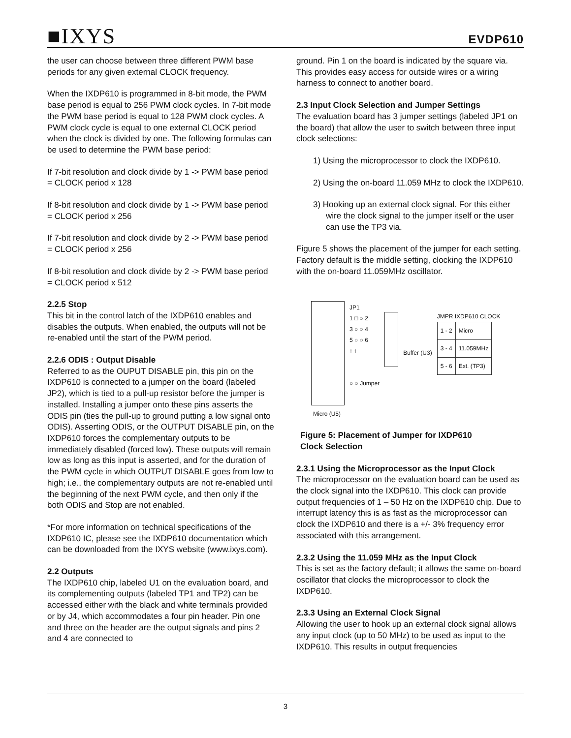■IXYS
EVDP610
the user can choose between three different PWM base periods for any given external CLOCK frequency.
When the IXDP610 is programmed in 8-bit mode, the PWM base period is equal to 256 PWM clock cycles. In 7-bit mode the PWM base period is equal to 128 PWM clock cycles. A PWM clock cycle is equal to one external CLOCK period when the clock is divided by one. The following formulas can be used to determine the PWM base period:
If 7-bit resolution and clock divide by 1 -> PWM base period = CLOCK period x 128
If 8-bit resolution and clock divide by 1 -> PWM base period = CLOCK period x 256
If 7-bit resolution and clock divide by 2 -> PWM base period = CLOCK period x 256
If 8-bit resolution and clock divide by 2 -> PWM base period = CLOCK period x 512
2.2.5 Stop
This bit in the control latch of the IXDP610 enables and disables the outputs. When enabled, the outputs will not be re-enabled until the start of the PWM period.
2.2.6 ODIS : Output Disable
Referred to as the OUPUT DISABLE pin, this pin on the IXDP610 is connected to a jumper on the board (labeled JP2), which is tied to a pull-up resistor before the jumper is installed. Installing a jumper onto these pins asserts the ODIS pin (ties the pull-up to ground putting a low signal onto ODIS). Asserting ODIS, or the OUTPUT DISABLE pin, on the IXDP610 forces the complementary outputs to be immediately disabled (forced low). These outputs will remain low as long as this input is asserted, and for the duration of the PWM cycle in which OUTPUT DISABLE goes from low to high; i.e., the complementary outputs are not re-enabled until the beginning of the next PWM cycle, and then only if the both ODIS and Stop are not enabled.
*For more information on technical specifications of the IXDP610 IC, please see the IXDP610 documentation which can be downloaded from the IXYS website (www.ixys.com).
2.2 Outputs
The IXDP610 chip, labeled U1 on the evaluation board, and its complementing outputs (labeled TP1 and TP2) can be accessed either with the black and white terminals provided or by J4, which accommodates a four pin header. Pin one and three on the header are the output signals and pins 2 and 4 are connected to
ground. Pin 1 on the board is indicated by the square via. This provides easy access for outside wires or a wiring harness to connect to another board.
2.3 Input Clock Selection and Jumper Settings
The evaluation board has 3 jumper settings (labeled JP1 on the board) that allow the user to switch between three input clock selections:
1) Using the microprocessor to clock the IXDP610.
2) Using the on-board 11.059 MHz to clock the IXDP610.
3) Hooking up an external clock signal. For this either wire the clock signal to the jumper itself or the user can use the TP3 via.
Figure 5 shows the placement of the jumper for each setting. Factory default is the middle setting, clocking the IXDP610 with the on-board 11.059MHz oscillator.
JP1
1 □ ○ 2
3 ○ ○ 4
5 ○ ○ 6
↑ ↑
○ ○ Jumper
Buffer (U3)
JMPR IXDP610 CLOCK
| 1 - 2 | Micro |
| 3 - 4 | 11.059MHz |
| 5 - 6 | Ext. (TP3) |
Micro (U5)
Figure 5: Placement of Jumper for IXDP610
Clock Selection
2.3.1 Using the Microprocessor as the Input Clock
The microprocessor on the evaluation board can be used as the clock signal into the IXDP610. This clock can provide output frequencies of 1 – 50 Hz on the IXDP610 chip. Due to interrupt latency this is as fast as the microprocessor can clock the IXDP610 and there is a +/- 3% frequency error associated with this arrangement.
2.3.2 Using the 11.059 MHz as the Input Clock
This is set as the factory default; it allows the same on-board oscillator that clocks the microprocessor to clock the IXDP610.
2.3.3 Using an External Clock Signal
Allowing the user to hook up an external clock signal allows any input clock (up to 50 MHz) to be used as input to the IXDP610. This results in output frequencies
3